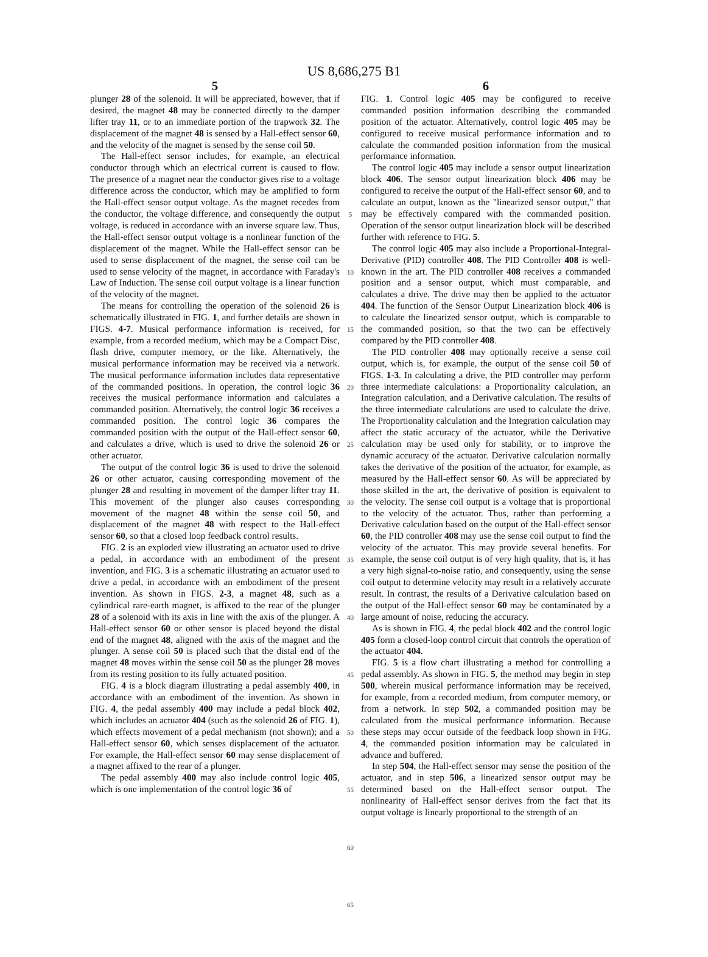US 8,686,275 B1
5
plunger 28 of the solenoid. It will be appreciated, however, that if desired, the magnet 48 may be connected directly to the damper lifter tray 11, or to an immediate portion of the trapwork 32. The displacement of the magnet 48 is sensed by a Hall-effect sensor 60, and the velocity of the magnet is sensed by the sense coil 50.
The Hall-effect sensor includes, for example, an electrical conductor through which an electrical current is caused to flow. The presence of a magnet near the conductor gives rise to a voltage difference across the conductor, which may be amplified to form the Hall-effect sensor output voltage. As the magnet recedes from the conductor, the voltage difference, and consequently the output voltage, is reduced in accordance with an inverse square law. Thus, the Hall-effect sensor output voltage is a nonlinear function of the displacement of the magnet. While the Hall-effect sensor can be used to sense displacement of the magnet, the sense coil can be used to sense velocity of the magnet, in accordance with Faraday's Law of Induction. The sense coil output voltage is a linear function of the velocity of the magnet.
The means for controlling the operation of the solenoid 26 is schematically illustrated in FIG. 1, and further details are shown in FIGS. 4-7. Musical performance information is received, for example, from a recorded medium, which may be a Compact Disc, flash drive, computer memory, or the like. Alternatively, the musical performance information may be received via a network. The musical performance information includes data representative of the commanded positions. In operation, the control logic 36 receives the musical performance information and calculates a commanded position. Alternatively, the control logic 36 receives a commanded position. The control logic 36 compares the commanded position with the output of the Hall-effect sensor 60, and calculates a drive, which is used to drive the solenoid 26 or other actuator.
The output of the control logic 36 is used to drive the solenoid 26 or other actuator, causing corresponding movement of the plunger 28 and resulting in movement of the damper lifter tray 11. This movement of the plunger also causes corresponding movement of the magnet 48 within the sense coil 50, and displacement of the magnet 48 with respect to the Hall-effect sensor 60, so that a closed loop feedback control results.
FIG. 2 is an exploded view illustrating an actuator used to drive a pedal, in accordance with an embodiment of the present invention, and FIG. 3 is a schematic illustrating an actuator used to drive a pedal, in accordance with an embodiment of the present invention. As shown in FIGS. 2-3, a magnet 48, such as a cylindrical rare-earth magnet, is affixed to the rear of the plunger 28 of a solenoid with its axis in line with the axis of the plunger. A Hall-effect sensor 60 or other sensor is placed beyond the distal end of the magnet 48, aligned with the axis of the magnet and the plunger. A sense coil 50 is placed such that the distal end of the magnet 48 moves within the sense coil 50 as the plunger 28 moves from its resting position to its fully actuated position.
FIG. 4 is a block diagram illustrating a pedal assembly 400, in accordance with an embodiment of the invention. As shown in FIG. 4, the pedal assembly 400 may include a pedal block 402, which includes an actuator 404 (such as the solenoid 26 of FIG. 1), which effects movement of a pedal mechanism (not shown); and a Hall-effect sensor 60, which senses displacement of the actuator. For example, the Hall-effect sensor 60 may sense displacement of a magnet affixed to the rear of a plunger.
The pedal assembly 400 may also include control logic 405, which is one implementation of the control logic 36 of
5
10
15
20
25
30
35
40
45
50
55
60
65
6
FIG. 1. Control logic 405 may be configured to receive commanded position information describing the commanded position of the actuator. Alternatively, control logic 405 may be configured to receive musical performance information and to calculate the commanded position information from the musical performance information.
The control logic 405 may include a sensor output linearization block 406. The sensor output linearization block 406 may be configured to receive the output of the Hall-effect sensor 60, and to calculate an output, known as the "linearized sensor output," that may be effectively compared with the commanded position. Operation of the sensor output linearization block will be described further with reference to FIG. 5.
The control logic 405 may also include a Proportional-Integral-Derivative (PID) controller 408. The PID Controller 408 is well-known in the art. The PID controller 408 receives a commanded position and a sensor output, which must comparable, and calculates a drive. The drive may then be applied to the actuator 404. The function of the Sensor Output Linearization block 406 is to calculate the linearized sensor output, which is comparable to the commanded position, so that the two can be effectively compared by the PID controller 408.
The PID controller 408 may optionally receive a sense coil output, which is, for example, the output of the sense coil 50 of FIGS. 1-3. In calculating a drive, the PID controller may perform three intermediate calculations: a Proportionality calculation, an Integration calculation, and a Derivative calculation. The results of the three intermediate calculations are used to calculate the drive. The Proportionality calculation and the Integration calculation may affect the static accuracy of the actuator, while the Derivative calculation may be used only for stability, or to improve the dynamic accuracy of the actuator. Derivative calculation normally takes the derivative of the position of the actuator, for example, as measured by the Hall-effect sensor 60. As will be appreciated by those skilled in the art, the derivative of position is equivalent to the velocity. The sense coil output is a voltage that is proportional to the velocity of the actuator. Thus, rather than performing a Derivative calculation based on the output of the Hall-effect sensor 60, the PID controller 408 may use the sense coil output to find the velocity of the actuator. This may provide several benefits. For example, the sense coil output is of very high quality, that is, it has a very high signal-to-noise ratio, and consequently, using the sense coil output to determine velocity may result in a relatively accurate result. In contrast, the results of a Derivative calculation based on the output of the Hall-effect sensor 60 may be contaminated by a large amount of noise, reducing the accuracy.
As is shown in FIG. 4, the pedal block 402 and the control logic 405 form a closed-loop control circuit that controls the operation of the actuator 404.
FIG. 5 is a flow chart illustrating a method for controlling a pedal assembly. As shown in FIG. 5, the method may begin in step 500, wherein musical performance information may be received, for example, from a recorded medium, from computer memory, or from a network. In step 502, a commanded position may be calculated from the musical performance information. Because these steps may occur outside of the feedback loop shown in FIG. 4, the commanded position information may be calculated in advance and buffered.
In step 504, the Hall-effect sensor may sense the position of the actuator, and in step 506, a linearized sensor output may be determined based on the Hall-effect sensor output. The nonlinearity of Hall-effect sensor derives from the fact that its output voltage is linearly proportional to the strength of an